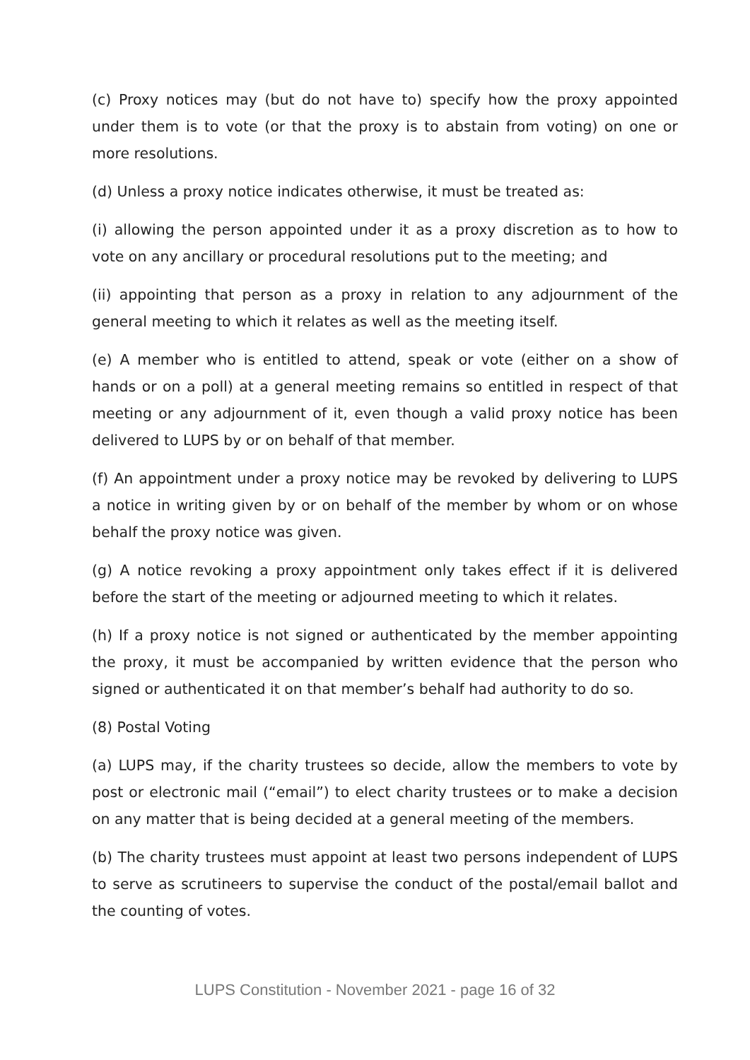(c) Proxy notices may (but do not have to) specify how the proxy appointed under them is to vote (or that the proxy is to abstain from voting) on one or more resolutions.
(d) Unless a proxy notice indicates otherwise, it must be treated as:
(i) allowing the person appointed under it as a proxy discretion as to how to vote on any ancillary or procedural resolutions put to the meeting; and
(ii) appointing that person as a proxy in relation to any adjournment of the general meeting to which it relates as well as the meeting itself.
(e) A member who is entitled to attend, speak or vote (either on a show of hands or on a poll) at a general meeting remains so entitled in respect of that meeting or any adjournment of it, even though a valid proxy notice has been delivered to LUPS by or on behalf of that member.
(f) An appointment under a proxy notice may be revoked by delivering to LUPS a notice in writing given by or on behalf of the member by whom or on whose behalf the proxy notice was given.
(g) A notice revoking a proxy appointment only takes effect if it is delivered before the start of the meeting or adjourned meeting to which it relates.
(h) If a proxy notice is not signed or authenticated by the member appointing the proxy, it must be accompanied by written evidence that the person who signed or authenticated it on that member’s behalf had authority to do so.
(8) Postal Voting
(a) LUPS may, if the charity trustees so decide, allow the members to vote by post or electronic mail (“email”) to elect charity trustees or to make a decision on any matter that is being decided at a general meeting of the members.
(b) The charity trustees must appoint at least two persons independent of LUPS to serve as scrutineers to supervise the conduct of the postal/email ballot and the counting of votes.
LUPS Constitution - November 2021 - page 16 of 32